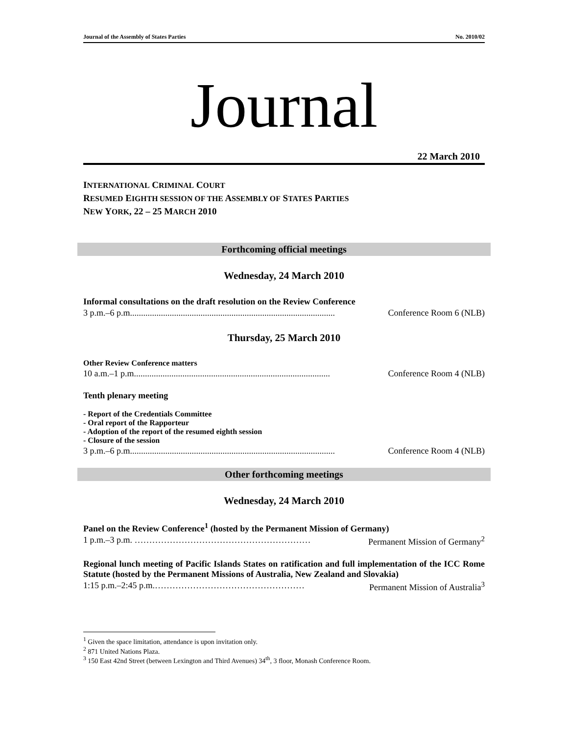Journal of the Assembly of States Parties No. 2010/02
Journal
22 March 2010
INTERNATIONAL CRIMINAL COURT
RESUMED EIGHTH SESSION OF THE ASSEMBLY OF STATES PARTIES
NEW YORK, 22 – 25 MARCH 2010
Forthcoming official meetings
Wednesday, 24 March 2010
Informal consultations on the draft resolution on the Review Conference
3 p.m.–6 p.m............................................................................................. Conference Room 6 (NLB)
Thursday, 25 March 2010
Other Review Conference matters
10 a.m.–1 p.m......................................................................................... Conference Room 4 (NLB)
Tenth plenary meeting
- Report of the Credentials Committee
- Oral report of the Rapporteur
- Adoption of the report of the resumed eighth session
- Closure of the session
3 p.m.–6 p.m............................................................................................. Conference Room 4 (NLB)
Other forthcoming meetings
Wednesday, 24 March 2010
Panel on the Review Conference<sup>1</sup> (hosted by the Permanent Mission of Germany)
1 p.m.–3 p.m. …………………………………………………… Permanent Mission of Germany<sup>2</sup>
Regional lunch meeting of Pacific Islands States on ratification and full implementation of the ICC Rome Statute (hosted by the Permanent Missions of Australia, New Zealand and Slovakia)
1:15 p.m.–2:45 p.m.…………………………………………… Permanent Mission of Australia<sup>3</sup>
<sup>1</sup> Given the space limitation, attendance is upon invitation only.
<sup>2</sup> 871 United Nations Plaza.
<sup>3</sup> 150 East 42nd Street (between Lexington and Third Avenues) 34<sup>th</sup>, 3 floor, Monash Conference Room.